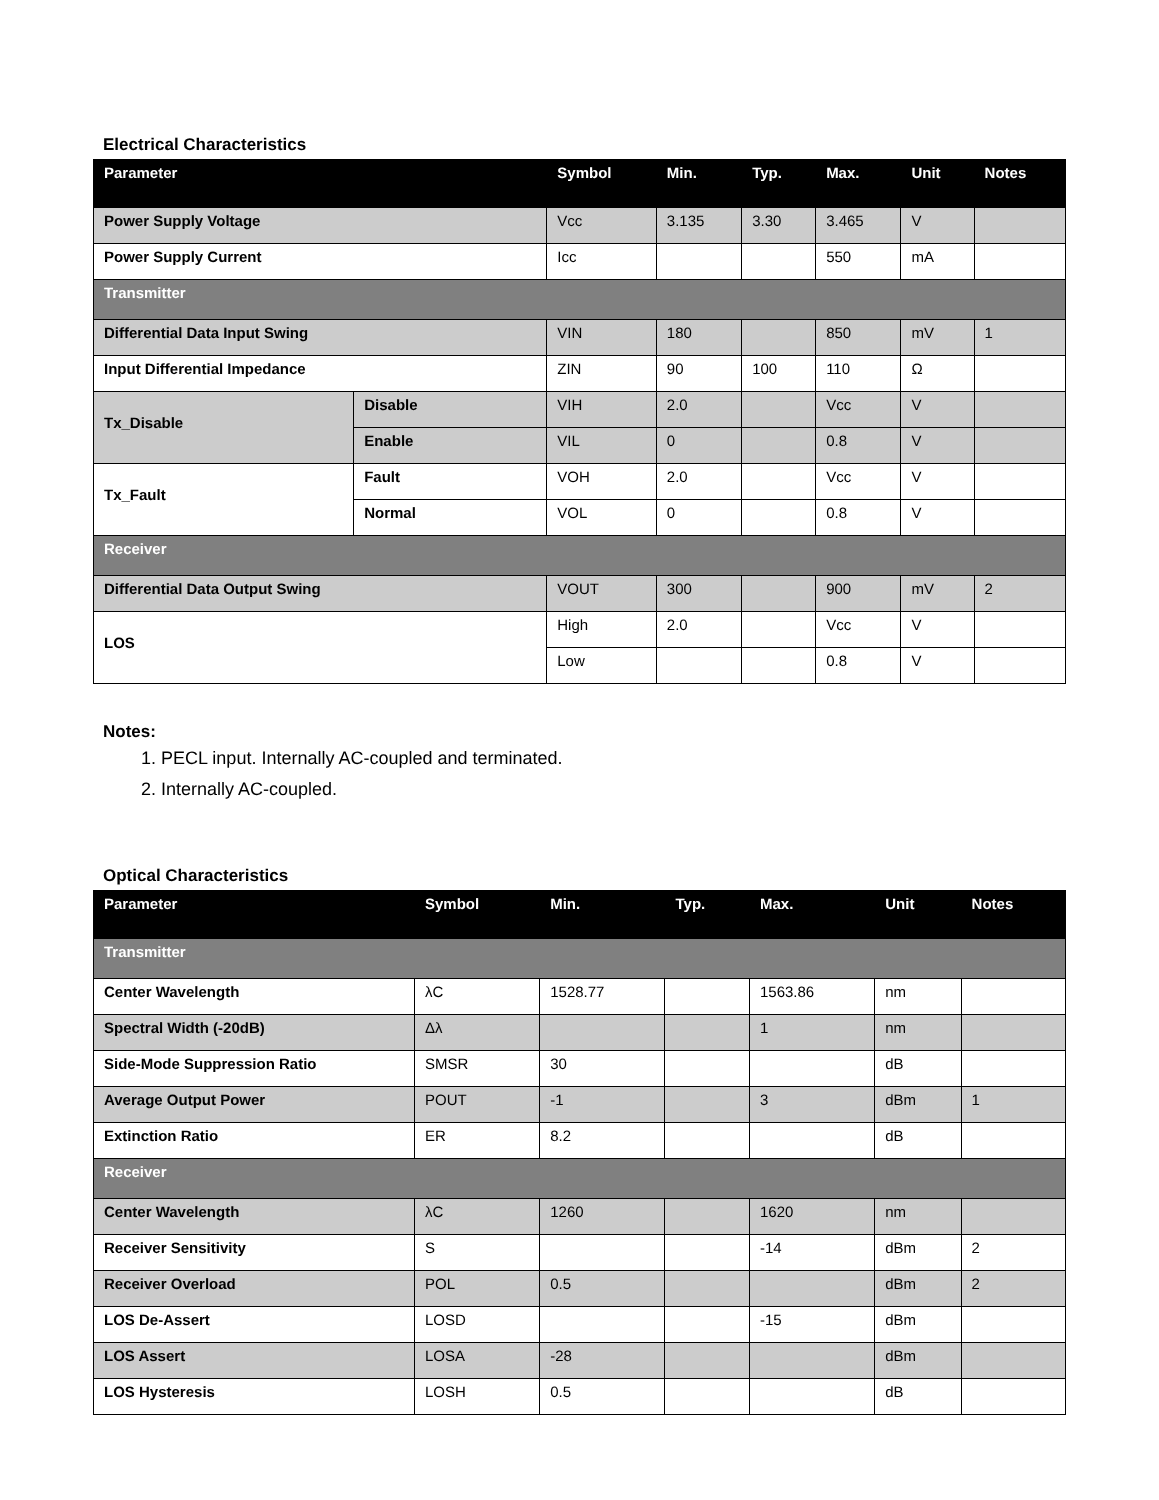Electrical Characteristics
| Parameter | | Symbol | Min. | Typ. | Max. | Unit | Notes |
| --- | --- | --- | --- | --- | --- | --- | --- |
| Power Supply Voltage | | Vcc | 3.135 | 3.30 | 3.465 | V | |
| Power Supply Current | | Icc | | | 550 | mA | |
| Transmitter | | | | | | | |
| Differential Data Input Swing | | VIN | 180 | | 850 | mV | 1 |
| Input Differential Impedance | | ZIN | 90 | 100 | 110 | Ω | |
| Tx_Disable | Disable | VIH | 2.0 | | Vcc | V | |
| | Enable | VIL | 0 | | 0.8 | V | |
| Tx_Fault | Fault | VOH | 2.0 | | Vcc | V | |
| | Normal | VOL | 0 | | 0.8 | V | |
| Receiver | | | | | | | |
| Differential Data Output Swing | | VOUT | 300 | | 900 | mV | 2 |
| LOS | | High | 2.0 | | Vcc | V | |
| | | Low | | | 0.8 | V | |
Notes:
1. PECL input. Internally AC-coupled and terminated.
2. Internally AC-coupled.
Optical Characteristics
| Parameter | Symbol | Min. | Typ. | Max. | Unit | Notes |
| --- | --- | --- | --- | --- | --- | --- |
| Transmitter | | | | | | |
| Center Wavelength | λC | 1528.77 | | 1563.86 | nm | |
| Spectral Width (-20dB) | Δλ | | | 1 | nm | |
| Side-Mode Suppression Ratio | SMSR | 30 | | | dB | |
| Average Output Power | POUT | -1 | | 3 | dBm | 1 |
| Extinction Ratio | ER | 8.2 | | | dB | |
| Receiver | | | | | | |
| Center Wavelength | λC | 1260 | | 1620 | nm | |
| Receiver Sensitivity | S | | | -14 | dBm | 2 |
| Receiver Overload | POL | 0.5 | | | dBm | 2 |
| LOS De-Assert | LOSD | | | -15 | dBm | |
| LOS Assert | LOSA | -28 | | | dBm | |
| LOS Hysteresis | LOSH | 0.5 | | | dB | |